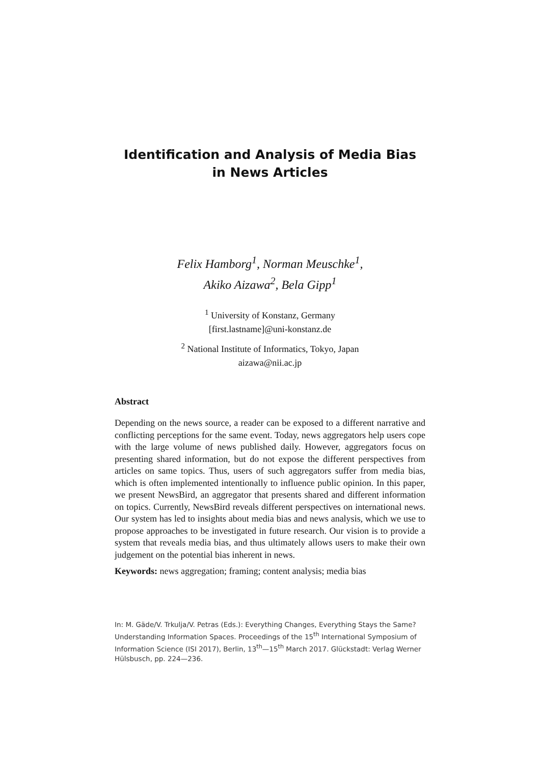Identification and Analysis of Media Bias
in News Articles
Felix Hamborg<sup>1</sup>, Norman Meuschke<sup>1</sup>,
Akiko Aizawa<sup>2</sup>, Bela Gipp<sup>1</sup>
<sup>1</sup> University of Konstanz, Germany
[first.lastname]@uni-konstanz.de
<sup>2</sup> National Institute of Informatics, Tokyo, Japan
aizawa@nii.ac.jp
Abstract
Depending on the news source, a reader can be exposed to a different narrative and conflicting perceptions for the same event. Today, news aggregators help users cope with the large volume of news published daily. However, aggregators focus on presenting shared information, but do not expose the different perspectives from articles on same topics. Thus, users of such aggregators suffer from media bias, which is often implemented intentionally to influence public opinion. In this paper, we present NewsBird, an aggregator that presents shared and different information on topics. Currently, NewsBird reveals different perspectives on international news. Our system has led to insights about media bias and news analysis, which we use to propose approaches to be investigated in future research. Our vision is to provide a system that reveals media bias, and thus ultimately allows users to make their own judgement on the potential bias inherent in news.
Keywords: news aggregation; framing; content analysis; media bias
In: M. Gäde/V. Trkulja/V. Petras (Eds.): Everything Changes, Everything Stays the Same? Understanding Information Spaces. Proceedings of the 15<sup>th</sup> International Symposium of Information Science (ISI 2017), Berlin, 13<sup>th</sup>—15<sup>th</sup> March 2017. Glückstadt: Verlag Werner Hülsbusch, pp. 224—236.